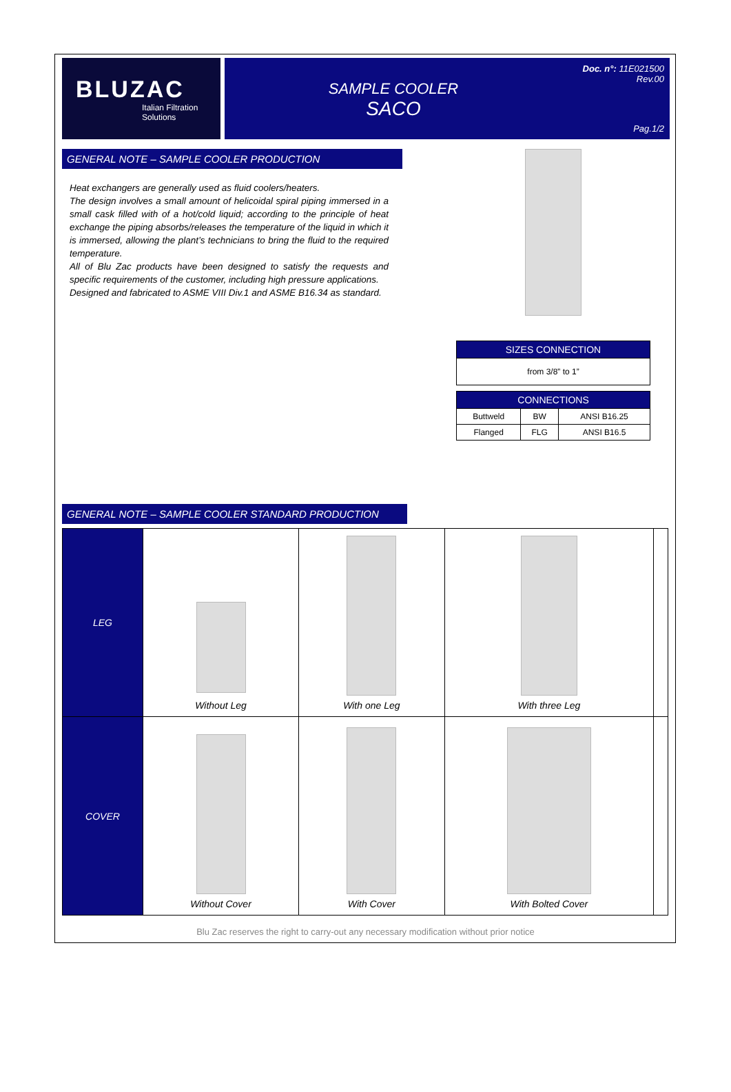BLUZAC
Italian Filtration Solutions
SAMPLE COOLER
SACO
Doc. n°: 11E021500
Rev.00
Pag.1/2
GENERAL NOTE – SAMPLE COOLER PRODUCTION
Heat exchangers are generally used as fluid coolers/heaters.
The design involves a small amount of helicoidal spiral piping immersed in a small cask filled with of a hot/cold liquid; according to the principle of heat exchange the piping absorbs/releases the temperature of the liquid in which it is immersed, allowing the plant’s technicians to bring the fluid to the required temperature.
All of Blu Zac products have been designed to satisfy the requests and specific requirements of the customer, including high pressure applications.
Designed and fabricated to ASME VIII Div.1 and ASME B16.34 as standard.
| SIZES CONNECTION |
| --- |
| from 3/8” to 1” |
| CONNECTIONS | | |
| --- | --- | --- |
| Buttweld | BW | ANSI B16.25 |
| Flanged | FLG | ANSI B16.5 |
GENERAL NOTE – SAMPLE COOLER STANDARD PRODUCTION
| LEG | Without Leg | With one Leg | With three Leg | |
| COVER | Without Cover | With Cover | With Bolted Cover | |
Blu Zac reserves the right to carry-out any necessary modification without prior notice